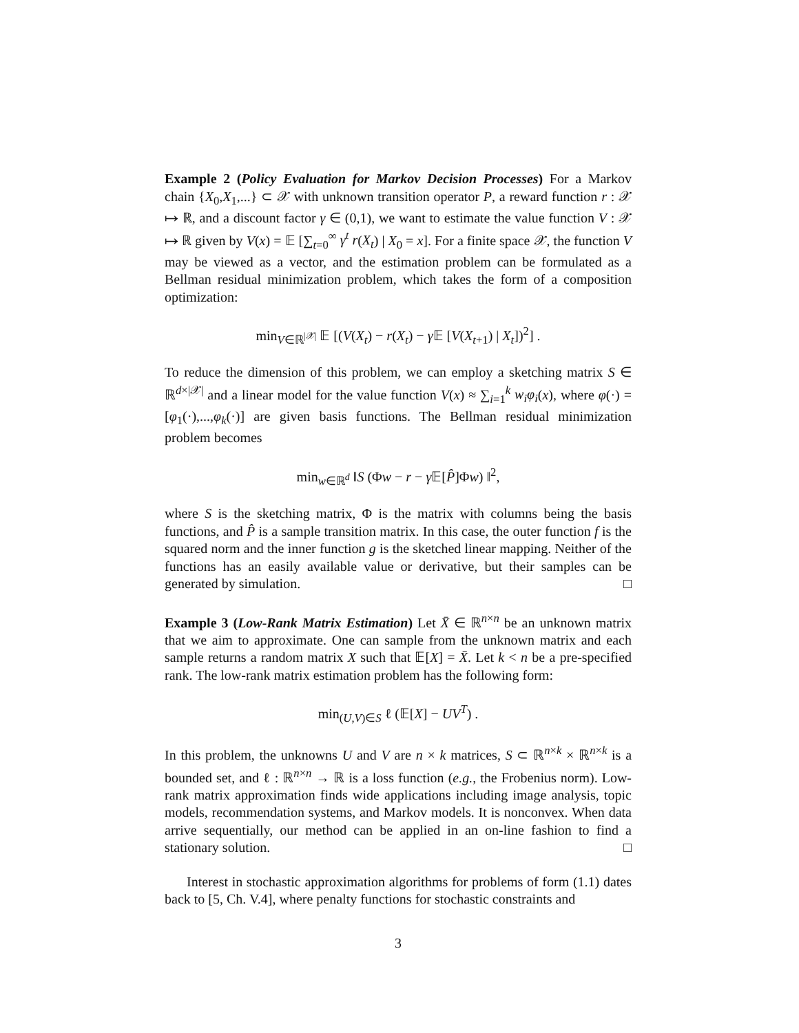Example 2 (Policy Evaluation for Markov Decision Processes) For a Markov chain {X<sub>0</sub>,X<sub>1</sub>,...} ⊂ 𝒳 with unknown transition operator P, a reward function r : 𝒳 ↦ ℝ, and a discount factor γ ∈ (0,1), we want to estimate the value function V : 𝒳 ↦ ℝ given by V(x) = 𝔼 [∑<sub>t=0</sub><sup>∞</sup> γ<sup>t</sup> r(X<sub>t</sub>) | X<sub>0</sub> = x]. For a finite space 𝒳, the function V may be viewed as a vector, and the estimation problem can be formulated as a Bellman residual minimization problem, which takes the form of a composition optimization:
min<sub>V∈ℝ<sup>|𝒳|</sup></sub> 𝔼 [(V(X<sub>t</sub>) − r(X<sub>t</sub>) − γ 𝔼 [V(X<sub>t+1</sub>) | X<sub>t</sub>])<sup>2</sup>] .
To reduce the dimension of this problem, we can employ a sketching matrix S ∈ ℝ<sup>d×|𝒳|</sup> and a linear model for the value function V(x) ≈ ∑<sub>i=1</sub><sup>k</sup> w<sub>i</sub>φ<sub>i</sub>(x), where φ(·) = [φ<sub>1</sub>(·),...,φ<sub>k</sub>(·)] are given basis functions. The Bellman residual minimization problem becomes
min<sub>w∈ℝ<sup>d</sup></sub> ‖S (Φw − r − γ 𝔼[P̂]Φw) ‖<sup>2</sup>,
where S is the sketching matrix, Φ is the matrix with columns being the basis functions, and P̂ is a sample transition matrix. In this case, the outer function f is the squared norm and the inner function g is the sketched linear mapping. Neither of the functions has an easily available value or derivative, but their samples can be generated by simulation. □
Example 3 (Low-Rank Matrix Estimation) Let X̄ ∈ ℝ<sup>n×n</sup> be an unknown matrix that we aim to approximate. One can sample from the unknown matrix and each sample returns a random matrix X such that 𝔼[X] = X̄. Let k < n be a pre-specified rank. The low-rank matrix estimation problem has the following form:
min<sub>(U,V)∈S</sub> ℓ (𝔼[X] − UV<sup>T</sup>) .
In this problem, the unknowns U and V are n × k matrices, S ⊂ ℝ<sup>n×k</sup> × ℝ<sup>n×k</sup> is a bounded set, and ℓ : ℝ<sup>n×n</sup> → ℝ is a loss function (e.g., the Frobenius norm). Low-rank matrix approximation finds wide applications including image analysis, topic models, recommendation systems, and Markov models. It is nonconvex. When data arrive sequentially, our method can be applied in an on-line fashion to find a stationary solution. □
Interest in stochastic approximation algorithms for problems of form (1.1) dates back to [5, Ch. V.4], where penalty functions for stochastic constraints and
3